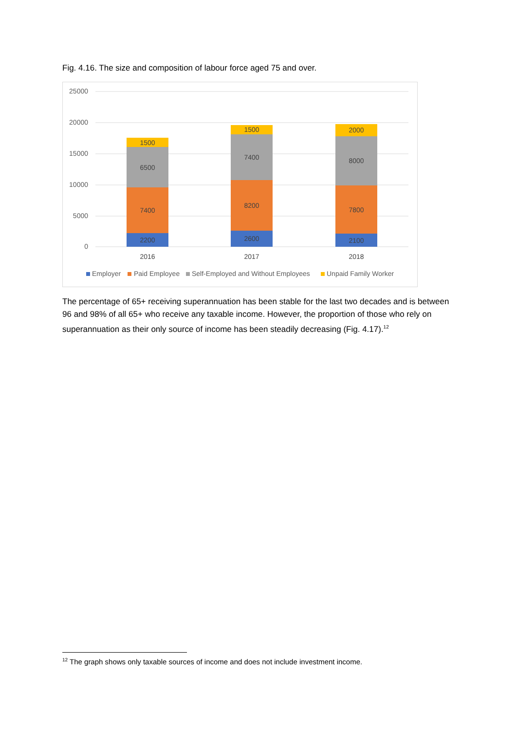Fig. 4.16. The size and composition of labour force aged 75 and over.
25000
20000
15000
10000
5000
0
2200
7400
6500
1500
2600
8200
7400
1500
2100
7800
8000
2000
2016
2017
2018
Employer
Paid Employee
Self-Employed and Without Employees
Unpaid Family Worker
The percentage of 65+ receiving superannuation has been stable for the last two decades and is between 96 and 98% of all 65+ who receive any taxable income. However, the proportion of those who rely on superannuation as their only source of income has been steadily decreasing (Fig. 4.17).<sup>12</sup>
<sup>12</sup> The graph shows only taxable sources of income and does not include investment income.